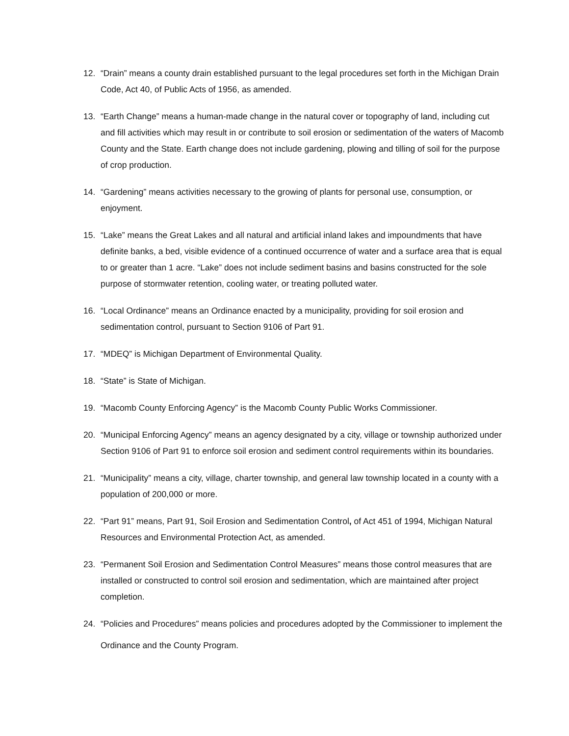12. “Drain” means a county drain established pursuant to the legal procedures set forth in the Michigan Drain Code, Act 40, of Public Acts of 1956, as amended.
13. “Earth Change” means a human-made change in the natural cover or topography of land, including cut and fill activities which may result in or contribute to soil erosion or sedimentation of the waters of Macomb County and the State. Earth change does not include gardening, plowing and tilling of soil for the purpose of crop production.
14. “Gardening” means activities necessary to the growing of plants for personal use, consumption, or enjoyment.
15. “Lake” means the Great Lakes and all natural and artificial inland lakes and impoundments that have definite banks, a bed, visible evidence of a continued occurrence of water and a surface area that is equal to or greater than 1 acre. “Lake” does not include sediment basins and basins constructed for the sole purpose of stormwater retention, cooling water, or treating polluted water.
16. “Local Ordinance” means an Ordinance enacted by a municipality, providing for soil erosion and sedimentation control, pursuant to Section 9106 of Part 91.
17. “MDEQ” is Michigan Department of Environmental Quality.
18. “State” is State of Michigan.
19. “Macomb County Enforcing Agency” is the Macomb County Public Works Commissioner.
20. “Municipal Enforcing Agency” means an agency designated by a city, village or township authorized under Section 9106 of Part 91 to enforce soil erosion and sediment control requirements within its boundaries.
21. “Municipality” means a city, village, charter township, and general law township located in a county with a population of 200,000 or more.
22. “Part 91” means, Part 91, Soil Erosion and Sedimentation Control, of Act 451 of 1994, Michigan Natural Resources and Environmental Protection Act, as amended.
23. “Permanent Soil Erosion and Sedimentation Control Measures” means those control measures that are installed or constructed to control soil erosion and sedimentation, which are maintained after project completion.
24.
“Policies and Procedures” means policies and procedures adopted by the Commissioner to implement the Ordinance and the County Program.